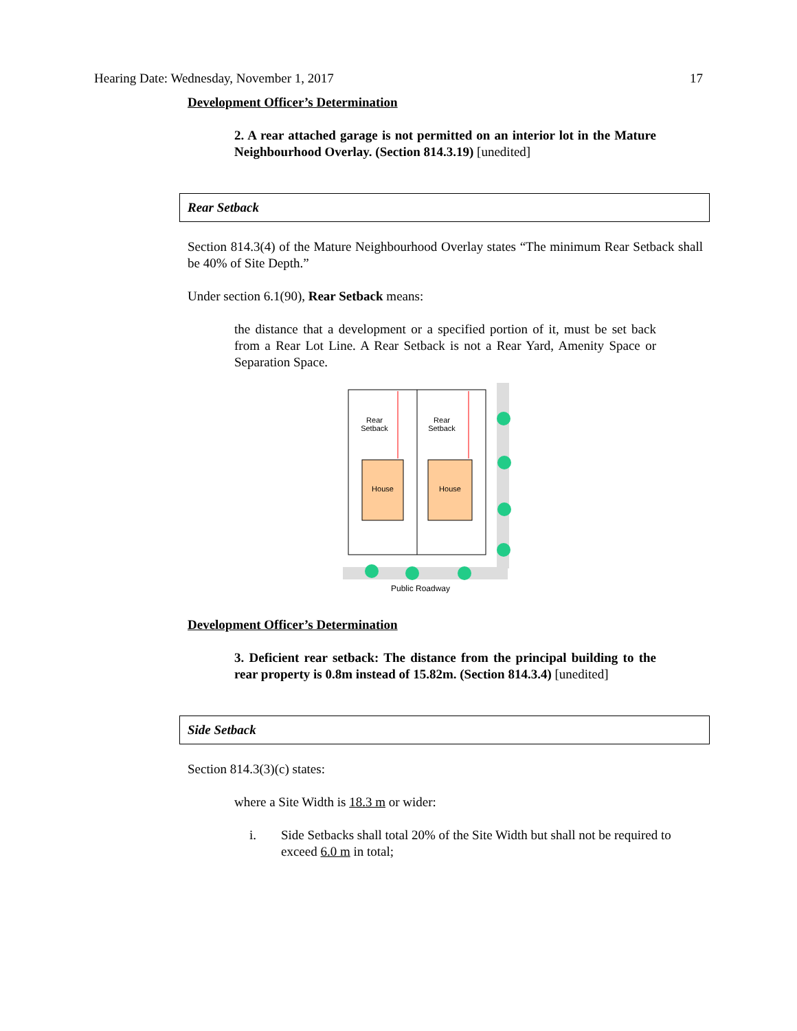Hearing Date: Wednesday, November 1, 2017 17
Development Officer’s Determination
2. A rear attached garage is not permitted on an interior lot in the Mature Neighbourhood Overlay. (Section 814.3.19) [unedited]
Rear Setback
Section 814.3(4) of the Mature Neighbourhood Overlay states “The minimum Rear Setback shall be 40% of Site Depth.”
Under section 6.1(90), Rear Setback means:
the distance that a development or a specified portion of it, must be set back from a Rear Lot Line. A Rear Setback is not a Rear Yard, Amenity Space or Separation Space.
Rear
Setback
Rear
Setback
House
House
Public Roadway
Development Officer’s Determination
3. Deficient rear setback: The distance from the principal building to the rear property is 0.8m instead of 15.82m. (Section 814.3.4) [unedited]
Side Setback
Section 814.3(3)(c) states:
where a Site Width is 18.3 m or wider:
i. Side Setbacks shall total 20% of the Site Width but shall not be required to exceed 6.0 m in total;